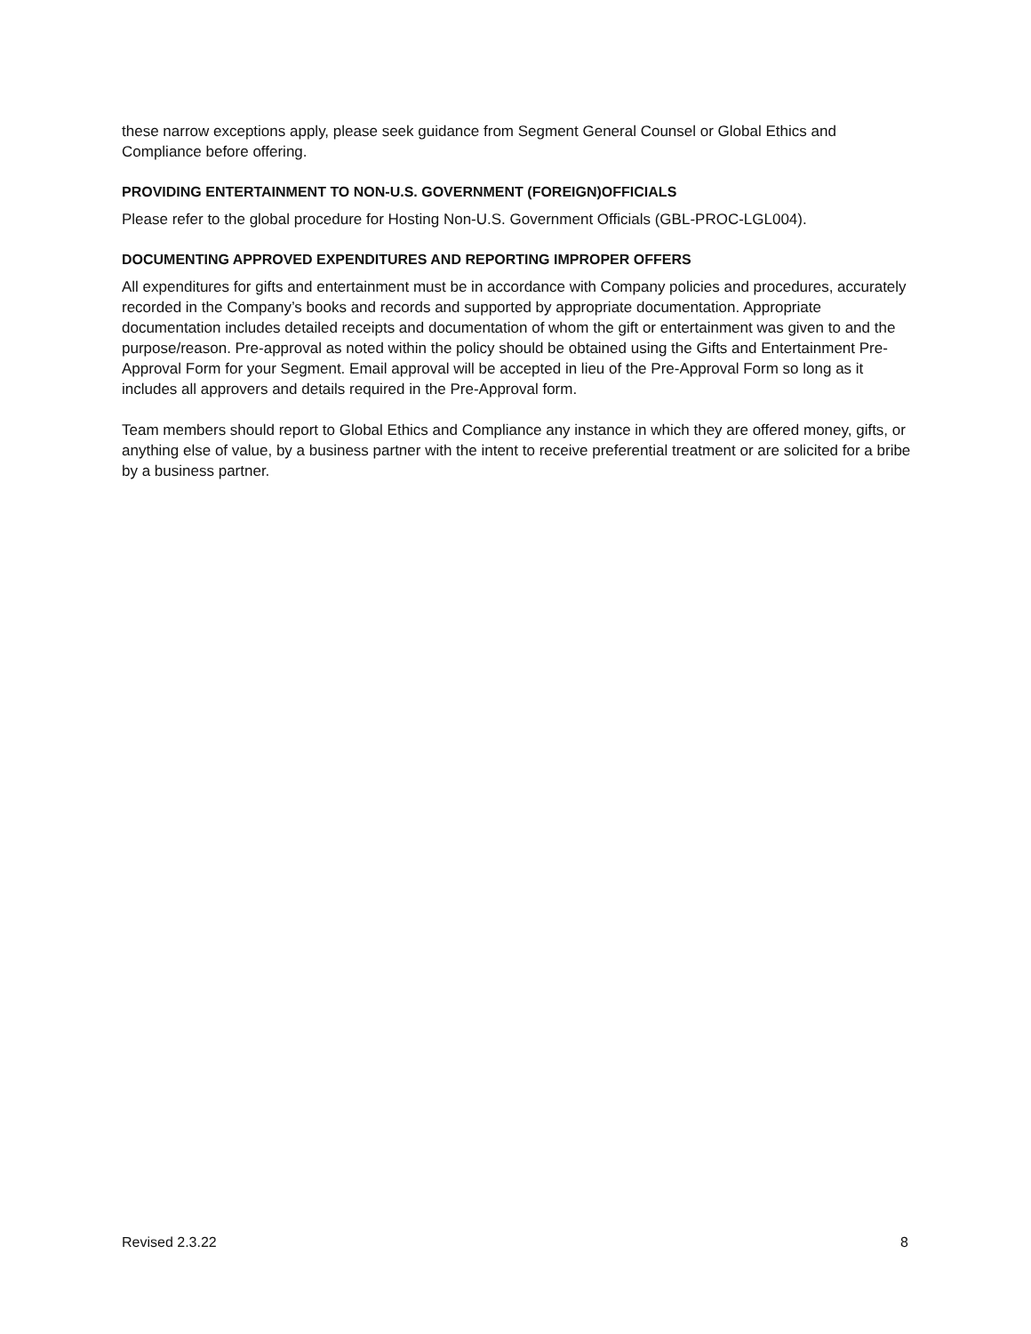these narrow exceptions apply, please seek guidance from Segment General Counsel or Global Ethics and Compliance before offering.
PROVIDING ENTERTAINMENT TO NON-U.S. GOVERNMENT (FOREIGN)OFFICIALS
Please refer to the global procedure for Hosting Non-U.S. Government Officials (GBL-PROC-LGL004).
DOCUMENTING APPROVED EXPENDITURES AND REPORTING IMPROPER OFFERS
All expenditures for gifts and entertainment must be in accordance with Company policies and procedures, accurately recorded in the Company’s books and records and supported by appropriate documentation. Appropriate documentation includes detailed receipts and documentation of whom the gift or entertainment was given to and the purpose/reason. Pre-approval as noted within the policy should be obtained using the Gifts and Entertainment Pre-Approval Form for your Segment. Email approval will be accepted in lieu of the Pre-Approval Form so long as it includes all approvers and details required in the Pre-Approval form.
Team members should report to Global Ethics and Compliance any instance in which they are offered money, gifts, or anything else of value, by a business partner with the intent to receive preferential treatment or are solicited for a bribe by a business partner.
Revised 2.3.22 8